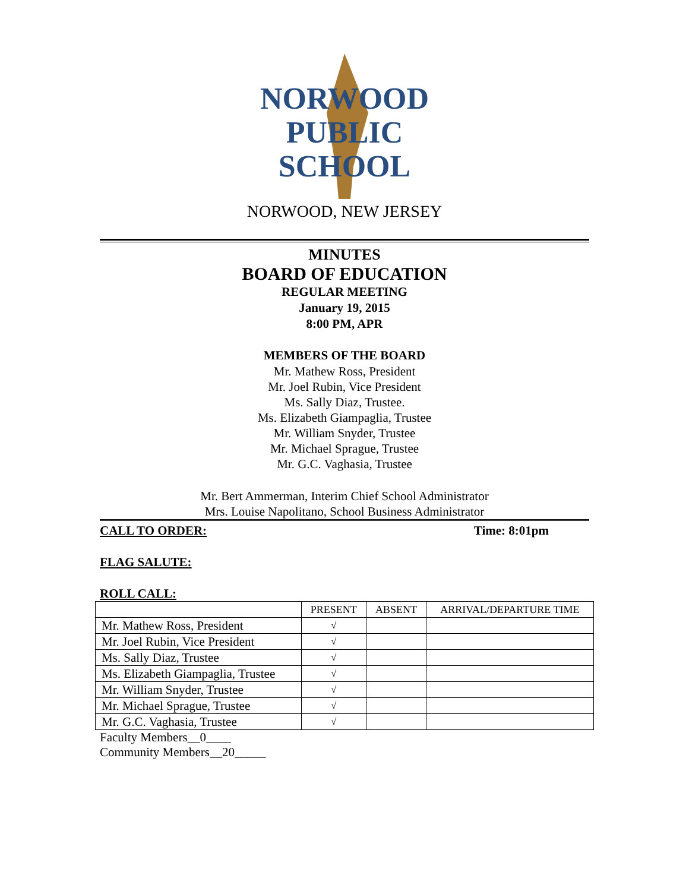NORWOOD
PUBLIC
SCHOOL
NORWOOD, NEW JERSEY
MINUTES
BOARD OF EDUCATION
REGULAR MEETING
January 19, 2015
8:00 PM, APR
MEMBERS OF THE BOARD
Mr. Mathew Ross, President
Mr. Joel Rubin, Vice President
Ms. Sally Diaz, Trustee.
Ms. Elizabeth Giampaglia, Trustee
Mr. William Snyder, Trustee
Mr. Michael Sprague, Trustee
Mr. G.C. Vaghasia, Trustee
Mr. Bert Ammerman, Interim Chief School Administrator
Mrs. Louise Napolitano, School Business Administrator
CALL TO ORDER: Time: 8:01pm
FLAG SALUTE:
ROLL CALL:
| | PRESENT | ABSENT | ARRIVAL/DEPARTURE TIME |
| --- | --- | --- | --- |
| Mr. Mathew Ross, President | √ | | |
| Mr. Joel Rubin, Vice President | √ | | |
| Ms. Sally Diaz, Trustee | √ | | |
| Ms. Elizabeth Giampaglia, Trustee | √ | | |
| Mr. William Snyder, Trustee | √ | | |
| Mr. Michael Sprague, Trustee | √ | | |
| Mr. G.C. Vaghasia, Trustee | √ | | |
Faculty Members__0____
Community Members__20_____